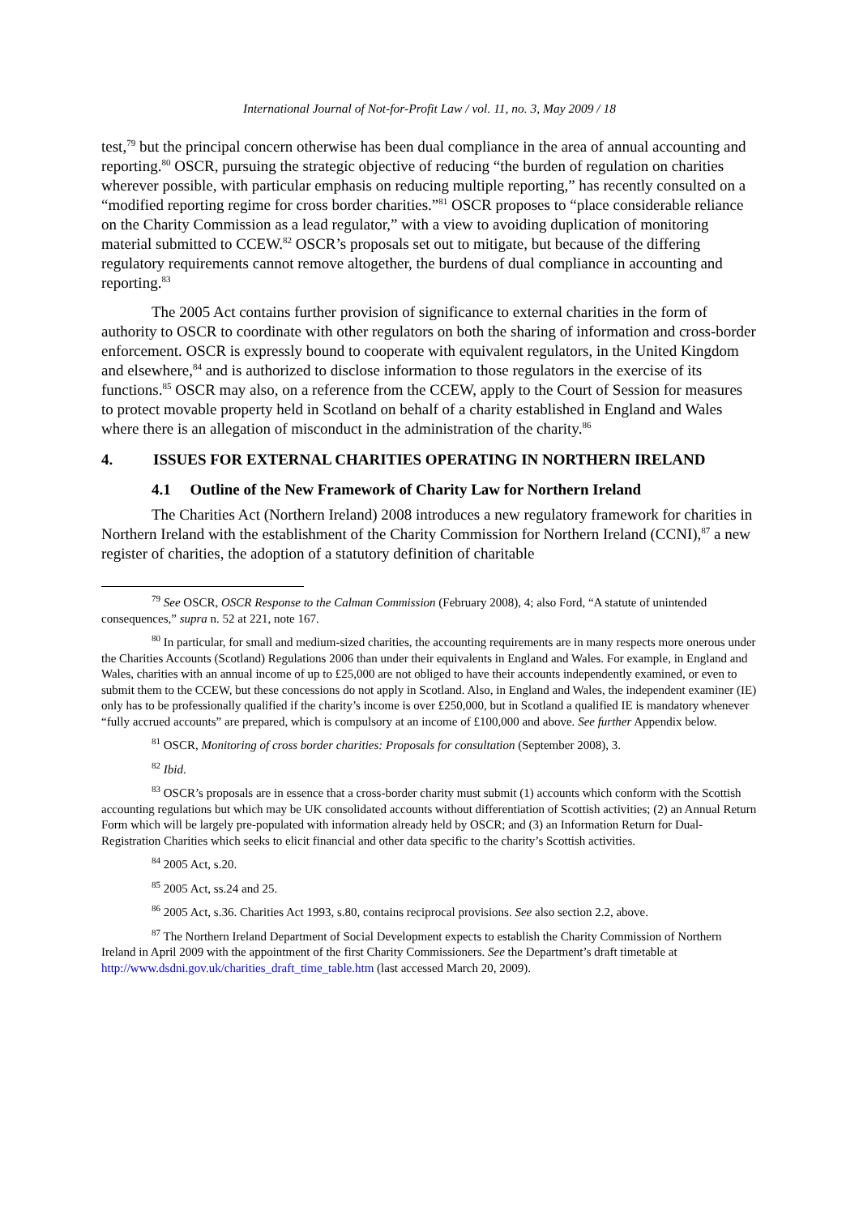International Journal of Not-for-Profit Law / vol. 11, no. 3, May 2009 / 18
test,<sup>79</sup> but the principal concern otherwise has been dual compliance in the area of annual accounting and reporting.<sup>80</sup> OSCR, pursuing the strategic objective of reducing “the burden of regulation on charities wherever possible, with particular emphasis on reducing multiple reporting,” has recently consulted on a “modified reporting regime for cross border charities.”<sup>81</sup> OSCR proposes to “place considerable reliance on the Charity Commission as a lead regulator,” with a view to avoiding duplication of monitoring material submitted to CCEW.<sup>82</sup> OSCR’s proposals set out to mitigate, but because of the differing regulatory requirements cannot remove altogether, the burdens of dual compliance in accounting and reporting.<sup>83</sup>
The 2005 Act contains further provision of significance to external charities in the form of authority to OSCR to coordinate with other regulators on both the sharing of information and cross-border enforcement. OSCR is expressly bound to cooperate with equivalent regulators, in the United Kingdom and elsewhere,<sup>84</sup> and is authorized to disclose information to those regulators in the exercise of its functions.<sup>85</sup> OSCR may also, on a reference from the CCEW, apply to the Court of Session for measures to protect movable property held in Scotland on behalf of a charity established in England and Wales where there is an allegation of misconduct in the administration of the charity.<sup>86</sup>
4. ISSUES FOR EXTERNAL CHARITIES OPERATING IN NORTHERN IRELAND
4.1 Outline of the New Framework of Charity Law for Northern Ireland
The Charities Act (Northern Ireland) 2008 introduces a new regulatory framework for charities in Northern Ireland with the establishment of the Charity Commission for Northern Ireland (CCNI),<sup>87</sup> a new register of charities, the adoption of a statutory definition of charitable
<sup>79</sup> See OSCR, OSCR Response to the Calman Commission (February 2008), 4; also Ford, “A statute of unintended consequences,” supra n. 52 at 221, note 167.
<sup>80</sup> In particular, for small and medium-sized charities, the accounting requirements are in many respects more onerous under the Charities Accounts (Scotland) Regulations 2006 than under their equivalents in England and Wales. For example, in England and Wales, charities with an annual income of up to £25,000 are not obliged to have their accounts independently examined, or even to submit them to the CCEW, but these concessions do not apply in Scotland. Also, in England and Wales, the independent examiner (IE) only has to be professionally qualified if the charity’s income is over £250,000, but in Scotland a qualified IE is mandatory whenever “fully accrued accounts” are prepared, which is compulsory at an income of £100,000 and above. See further Appendix below.
<sup>81</sup> OSCR, Monitoring of cross border charities: Proposals for consultation (September 2008), 3.
<sup>82</sup> Ibid.
<sup>83</sup> OSCR’s proposals are in essence that a cross-border charity must submit (1) accounts which conform with the Scottish accounting regulations but which may be UK consolidated accounts without differentiation of Scottish activities; (2) an Annual Return Form which will be largely pre-populated with information already held by OSCR; and (3) an Information Return for Dual-Registration Charities which seeks to elicit financial and other data specific to the charity’s Scottish activities.
<sup>84</sup> 2005 Act, s.20.
<sup>85</sup> 2005 Act, ss.24 and 25.
<sup>86</sup> 2005 Act, s.36. Charities Act 1993, s.80, contains reciprocal provisions. See also section 2.2, above.
<sup>87</sup> The Northern Ireland Department of Social Development expects to establish the Charity Commission of Northern Ireland in April 2009 with the appointment of the first Charity Commissioners. See the Department’s draft timetable at http://www.dsdni.gov.uk/charities_draft_time_table.htm (last accessed March 20, 2009).